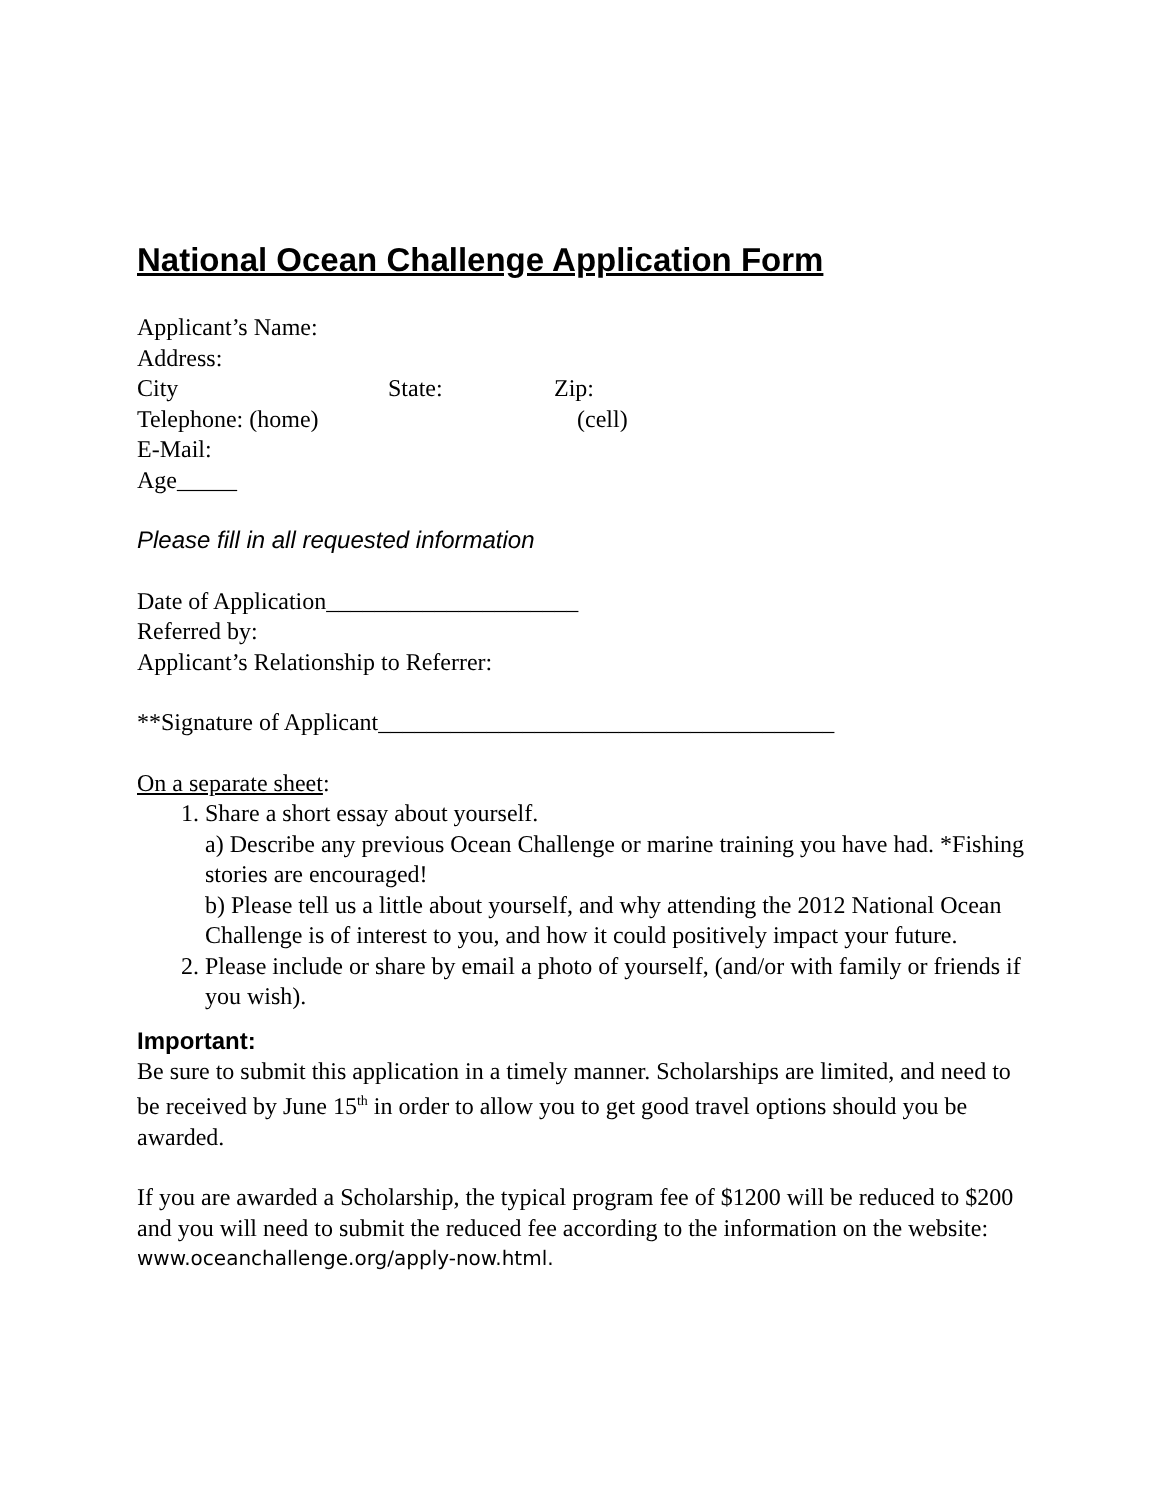National Ocean Challenge Application Form
Applicant’s Name:
Address:
City State: Zip:
Telephone: (home) (cell)
E-Mail:
Age_____
Please fill in all requested information
Date of Application_____________________
Referred by:
Applicant’s Relationship to Referrer:
**Signature of Applicant______________________________________
On a separate sheet:
1. Share a short essay about yourself.
a) Describe any previous Ocean Challenge or marine training you have had. *Fishing stories are encouraged!
b) Please tell us a little about yourself, and why attending the 2012 National Ocean Challenge is of interest to you, and how it could positively impact your future.
2. Please include or share by email a photo of yourself, (and/or with family or friends if you wish).
Important:
Be sure to submit this application in a timely manner. Scholarships are limited, and need to be received by June 15<sup>th</sup> in order to allow you to get good travel options should you be awarded.
If you are awarded a Scholarship, the typical program fee of $1200 will be reduced to $200 and you will need to submit the reduced fee according to the information on the website:
www.oceanchallenge.org/apply-now.html.